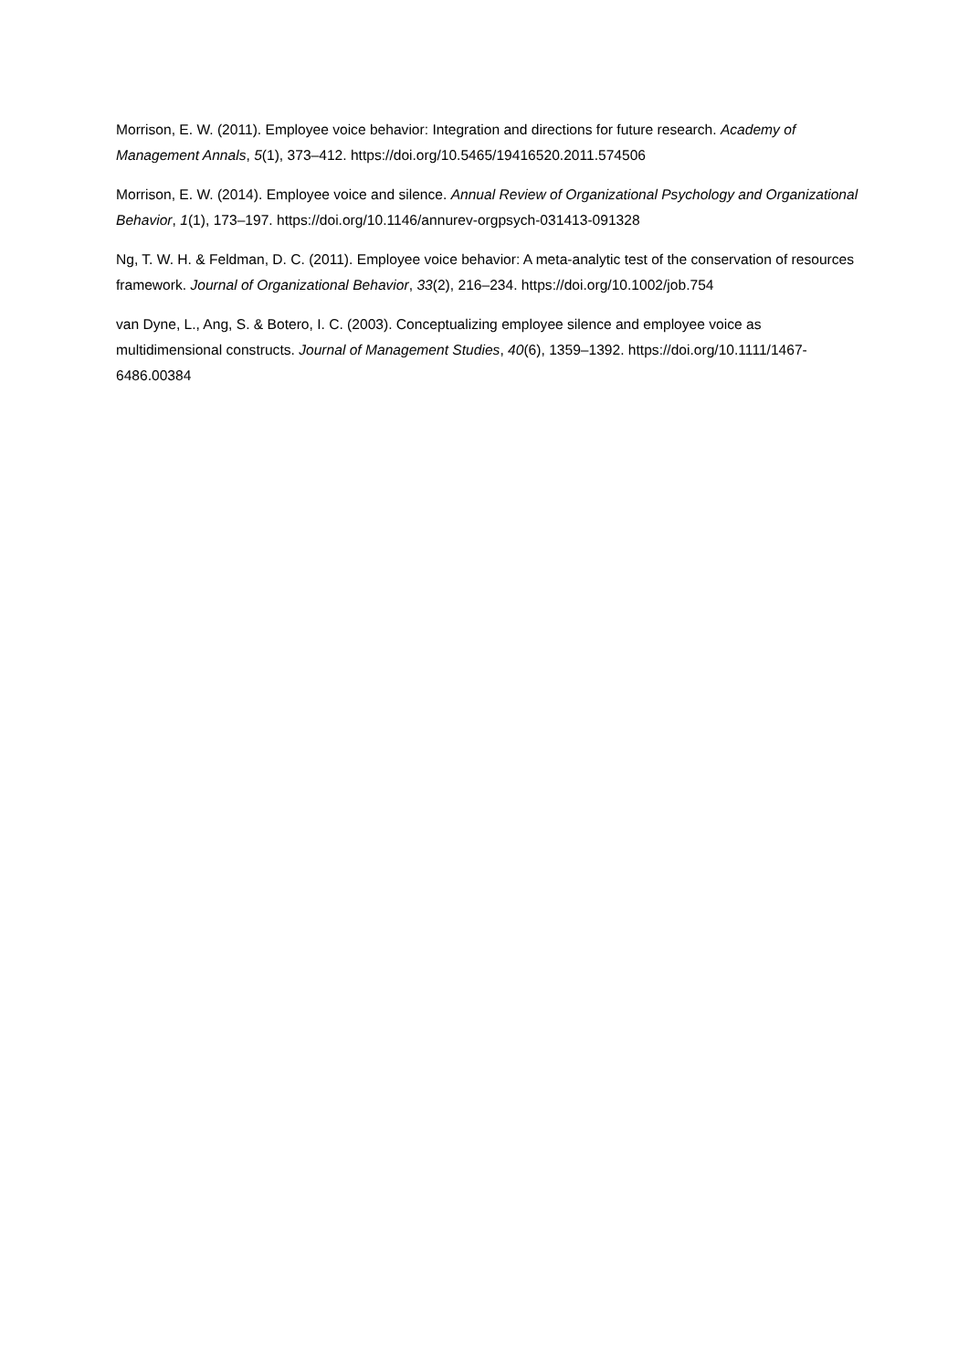Morrison, E. W. (2011). Employee voice behavior: Integration and directions for future research. Academy of Management Annals, 5(1), 373–412. https://doi.org/10.5465/19416520.2011.574506
Morrison, E. W. (2014). Employee voice and silence. Annual Review of Organizational Psychology and Organizational Behavior, 1(1), 173–197. https://doi.org/10.1146/annurev-orgpsych-031413-091328
Ng, T. W. H. & Feldman, D. C. (2011). Employee voice behavior: A meta-analytic test of the conservation of resources framework. Journal of Organizational Behavior, 33(2), 216–234. https://doi.org/10.1002/job.754
van Dyne, L., Ang, S. & Botero, I. C. (2003). Conceptualizing employee silence and employee voice as multidimensional constructs. Journal of Management Studies, 40(6), 1359–1392. https://doi.org/10.1111/1467-6486.00384